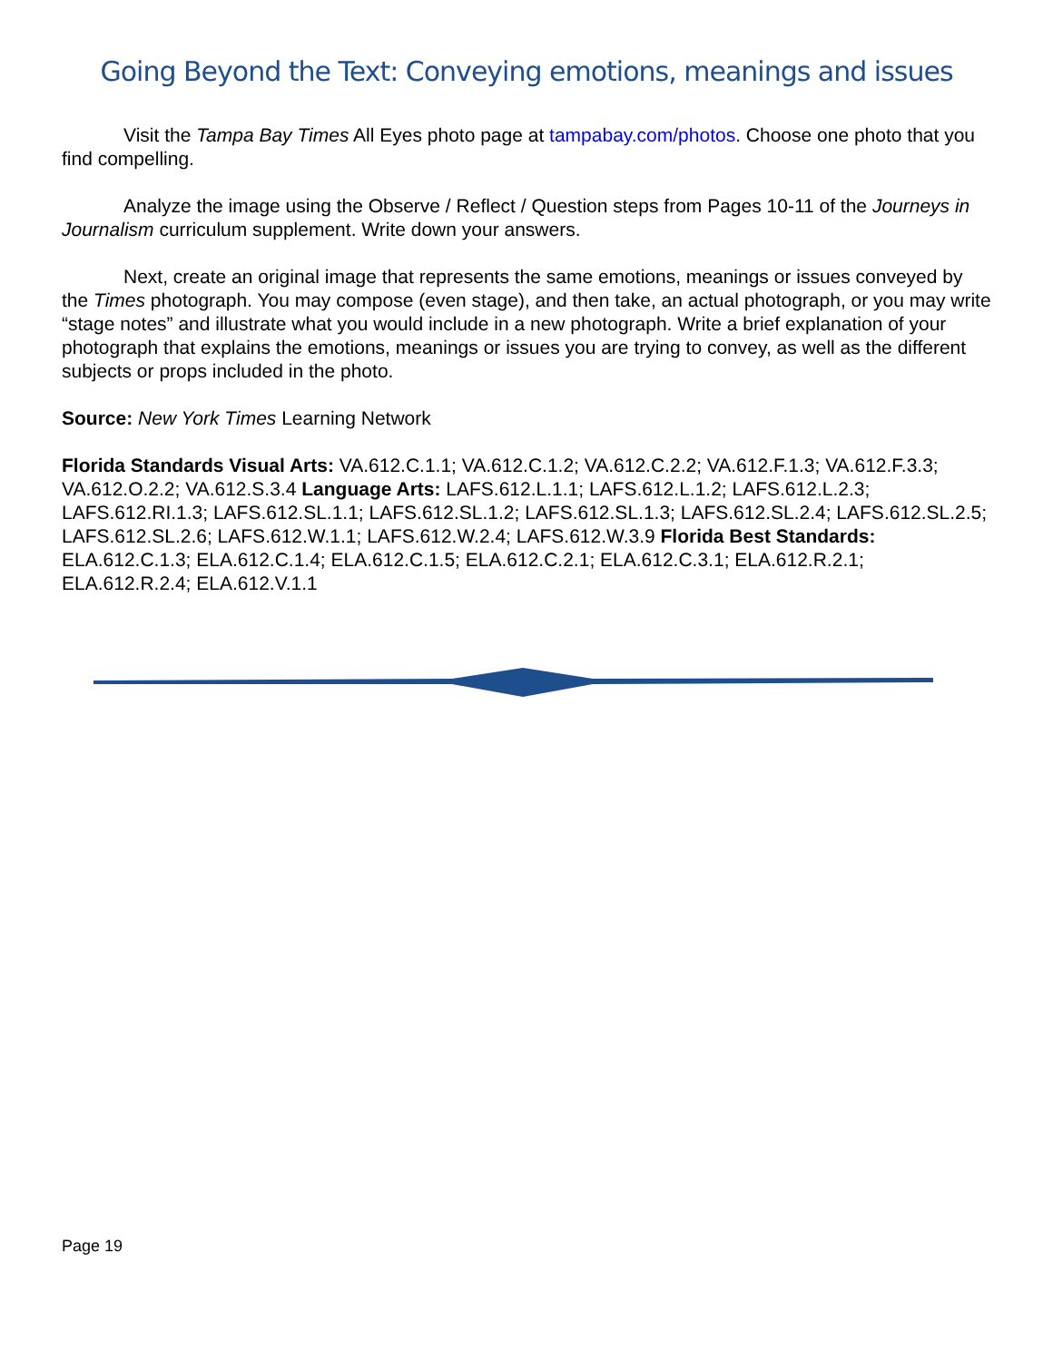Going Beyond the Text: Conveying emotions, meanings and issues
Visit the Tampa Bay Times All Eyes photo page at tampabay.com/photos. Choose one photo that you find compelling.
Analyze the image using the Observe / Reflect / Question steps from Pages 10-11 of the Journeys in Journalism curriculum supplement. Write down your answers.
Next, create an original image that represents the same emotions, meanings or issues conveyed by the Times photograph. You may compose (even stage), and then take, an actual photograph, or you may write “stage notes” and illustrate what you would include in a new photograph. Write a brief explanation of your photograph that explains the emotions, meanings or issues you are trying to convey, as well as the different subjects or props included in the photo.
Source: New York Times Learning Network
Florida Standards Visual Arts: VA.612.C.1.1; VA.612.C.1.2; VA.612.C.2.2; VA.612.F.1.3; VA.612.F.3.3; VA.612.O.2.2; VA.612.S.3.4 Language Arts: LAFS.612.L.1.1; LAFS.612.L.1.2; LAFS.612.L.2.3; LAFS.612.RI.1.3; LAFS.612.SL.1.1; LAFS.612.SL.1.2; LAFS.612.SL.1.3; LAFS.612.SL.2.4; LAFS.612.SL.2.5; LAFS.612.SL.2.6; LAFS.612.W.1.1; LAFS.612.W.2.4; LAFS.612.W.3.9 Florida Best Standards: ELA.612.C.1.3; ELA.612.C.1.4; ELA.612.C.1.5; ELA.612.C.2.1; ELA.612.C.3.1; ELA.612.R.2.1; ELA.612.R.2.4; ELA.612.V.1.1
Page 19